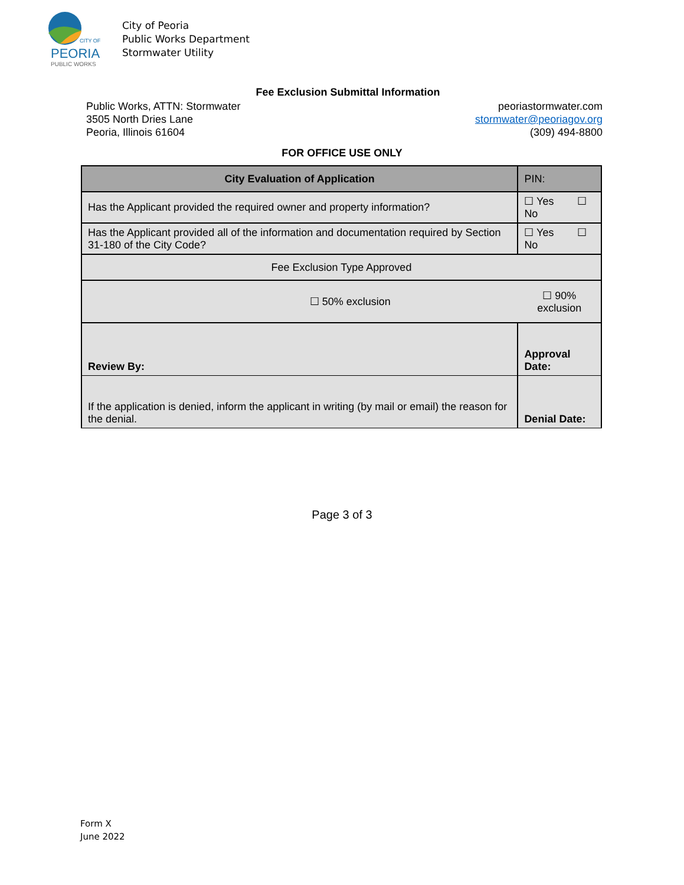CITY OF
PEORIA
PUBLIC WORKS
City of Peoria
Public Works Department
Stormwater Utility
Fee Exclusion Submittal Information
Public Works, ATTN: Stormwater
3505 North Dries Lane
Peoria, Illinois 61604
peoriastormwater.com
stormwater@peoriagov.org
(309) 494-8800
FOR OFFICE USE ONLY
| City Evaluation of Application | | PIN: |
| --- | --- | --- |
| Has the Applicant provided the required owner and property information? | | ☐ Yes ☐ No |
| Has the Applicant provided all of the information and documentation required by Section 31-180 of the City Code? | | ☐ Yes ☐ No |
| Fee Exclusion Type Approved | | |
| ☐ 50% exclusion | ☐ 90% exclusion | |
| Review By: | Approval Date: | |
| If the application is denied, inform the applicant in writing (by mail or email) the reason for the denial. | Denial Date: | |
Page 3 of 3
Form X
June 2022